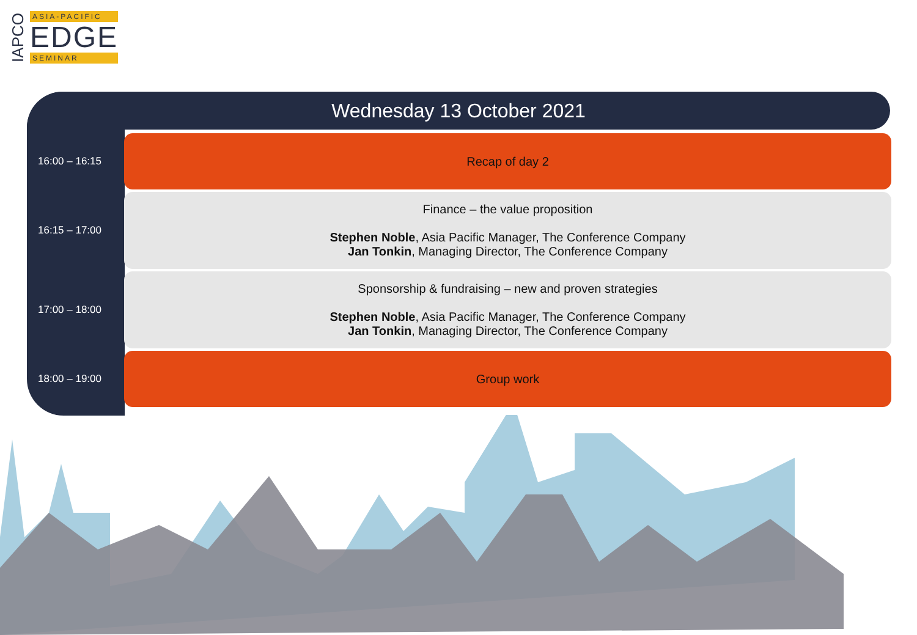IAPCO
ASIA-PACIFIC
EDGE
SEMINAR
Wednesday 13 October 2021
| 16:00 – 16:15 | Recap of day 2 |
| 16:15 – 17:00 | Finance – the value proposition Stephen Noble , Asia Pacific Manager, The Conference Company Jan Tonkin , Managing Director, The Conference Company |
| 17:00 – 18:00 | Sponsorship & fundraising – new and proven strategies Stephen Noble , Asia Pacific Manager, The Conference Company Jan Tonkin , Managing Director, The Conference Company |
| 18:00 – 19:00 | Group work |